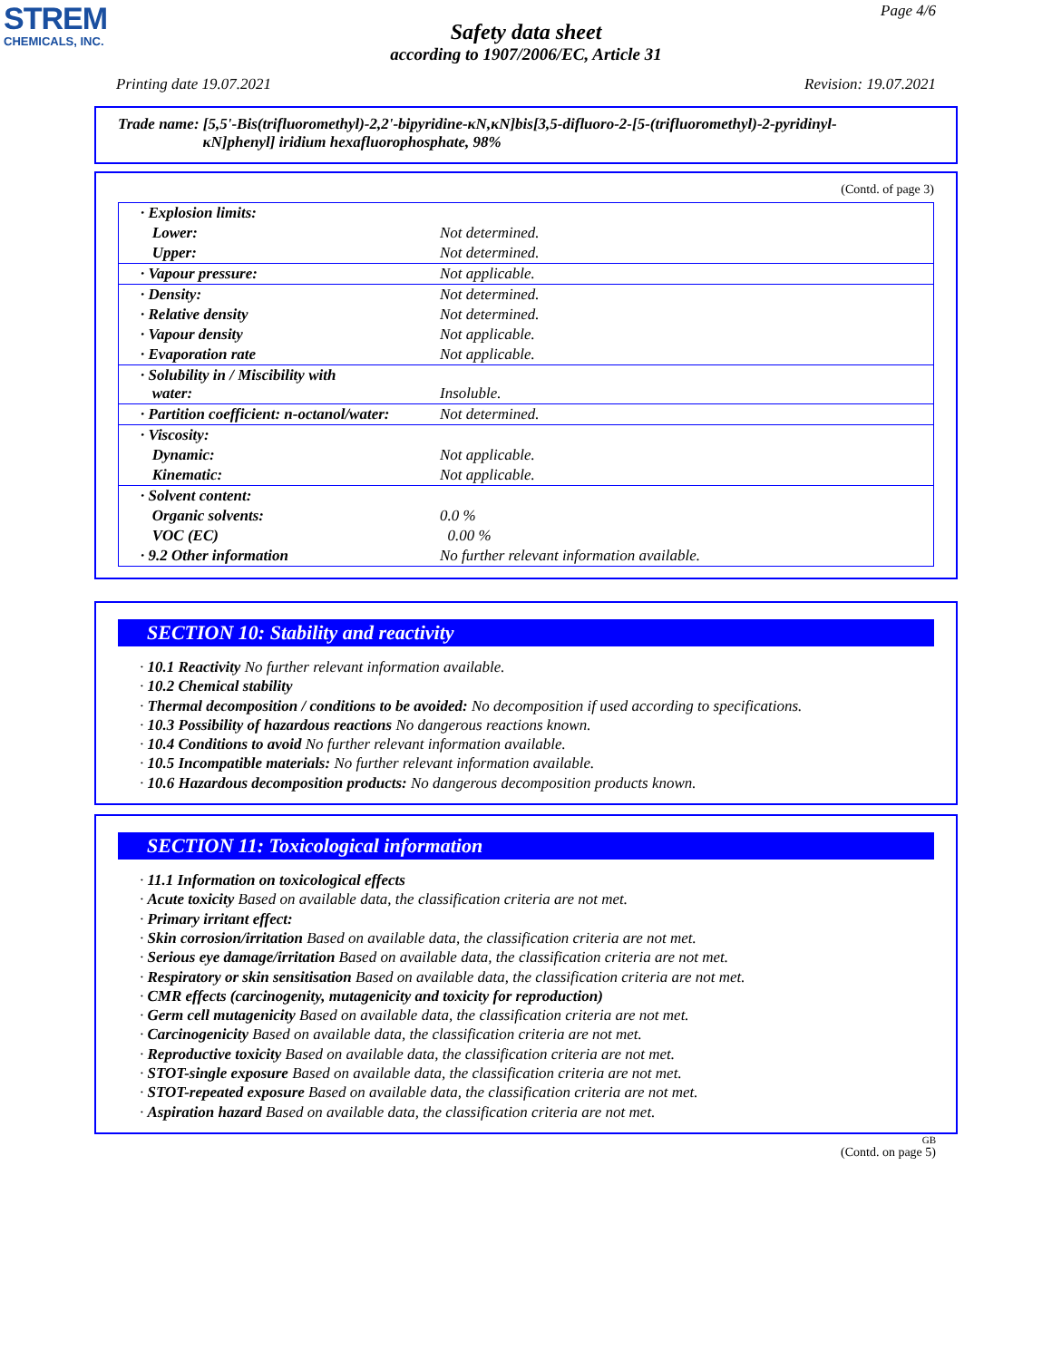STREM
CHEMICALS, INC.
Page 4/6
Safety data sheet
according to 1907/2006/EC, Article 31
Printing date 19.07.2021 Revision: 19.07.2021
Trade name: [5,5'-Bis(trifluoromethyl)-2,2'-bipyridine-κN,κN]bis[3,5-difluoro-2-[5-(trifluoromethyl)-2-pyridinyl-
κN]phenyl] iridium hexafluorophosphate, 98%
(Contd. of page 3)
| · Explosion limits: | |
| Lower: | Not determined. |
| Upper: | Not determined. |
| · Vapour pressure: | Not applicable. |
| · Density: | Not determined. |
| · Relative density | Not determined. |
| · Vapour density | Not applicable. |
| · Evaporation rate | Not applicable. |
| · Solubility in / Miscibility with water: | Insoluble. |
| · Partition coefficient: n-octanol/water: | Not determined. |
| · Viscosity: | |
| Dynamic: | Not applicable. |
| Kinematic: | Not applicable. |
| · Solvent content: | |
| Organic solvents: | 0.0 % |
| VOC (EC) | 0.00 % |
| · 9.2 Other information | No further relevant information available. |
SECTION 10: Stability and reactivity
· 10.1 Reactivity No further relevant information available.
· 10.2 Chemical stability
· Thermal decomposition / conditions to be avoided: No decomposition if used according to specifications.
· 10.3 Possibility of hazardous reactions No dangerous reactions known.
· 10.4 Conditions to avoid No further relevant information available.
· 10.5 Incompatible materials: No further relevant information available.
· 10.6 Hazardous decomposition products: No dangerous decomposition products known.
SECTION 11: Toxicological information
· 11.1 Information on toxicological effects
· Acute toxicity Based on available data, the classification criteria are not met.
· Primary irritant effect:
· Skin corrosion/irritation Based on available data, the classification criteria are not met.
· Serious eye damage/irritation Based on available data, the classification criteria are not met.
· Respiratory or skin sensitisation Based on available data, the classification criteria are not met.
· CMR effects (carcinogenity, mutagenicity and toxicity for reproduction)
· Germ cell mutagenicity Based on available data, the classification criteria are not met.
· Carcinogenicity Based on available data, the classification criteria are not met.
· Reproductive toxicity Based on available data, the classification criteria are not met.
· STOT-single exposure Based on available data, the classification criteria are not met.
· STOT-repeated exposure Based on available data, the classification criteria are not met.
· Aspiration hazard Based on available data, the classification criteria are not met.
GB
(Contd. on page 5)